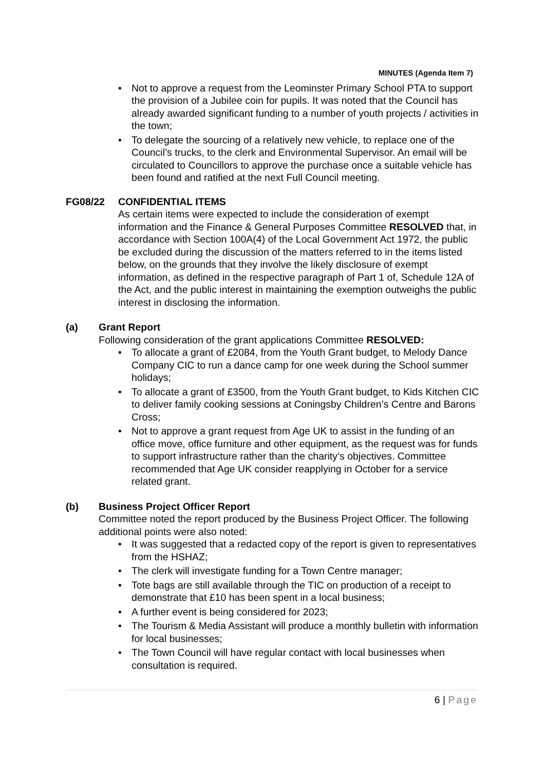MINUTES (Agenda Item 7)
• Not to approve a request from the Leominster Primary School PTA to support the provision of a Jubilee coin for pupils. It was noted that the Council has already awarded significant funding to a number of youth projects / activities in the town;
• To delegate the sourcing of a relatively new vehicle, to replace one of the Council’s trucks, to the clerk and Environmental Supervisor. An email will be circulated to Councillors to approve the purchase once a suitable vehicle has been found and ratified at the next Full Council meeting.
FG08/22 CONFIDENTIAL ITEMS
As certain items were expected to include the consideration of exempt information and the Finance & General Purposes Committee RESOLVED that, in accordance with Section 100A(4) of the Local Government Act 1972, the public be excluded during the discussion of the matters referred to in the items listed below, on the grounds that they involve the likely disclosure of exempt information, as defined in the respective paragraph of Part 1 of, Schedule 12A of the Act, and the public interest in maintaining the exemption outweighs the public interest in disclosing the information.
(a) Grant Report
Following consideration of the grant applications Committee RESOLVED:
• To allocate a grant of £2084, from the Youth Grant budget, to Melody Dance Company CIC to run a dance camp for one week during the School summer holidays;
• To allocate a grant of £3500, from the Youth Grant budget, to Kids Kitchen CIC to deliver family cooking sessions at Coningsby Children’s Centre and Barons Cross;
• Not to approve a grant request from Age UK to assist in the funding of an office move, office furniture and other equipment, as the request was for funds to support infrastructure rather than the charity’s objectives. Committee recommended that Age UK consider reapplying in October for a service related grant.
(b) Business Project Officer Report
Committee noted the report produced by the Business Project Officer. The following additional points were also noted:
• It was suggested that a redacted copy of the report is given to representatives from the HSHAZ;
• The clerk will investigate funding for a Town Centre manager;
• Tote bags are still available through the TIC on production of a receipt to demonstrate that £10 has been spent in a local business;
• A further event is being considered for 2023;
• The Tourism & Media Assistant will produce a monthly bulletin with information for local businesses;
• The Town Council will have regular contact with local businesses when consultation is required.
6 | Page